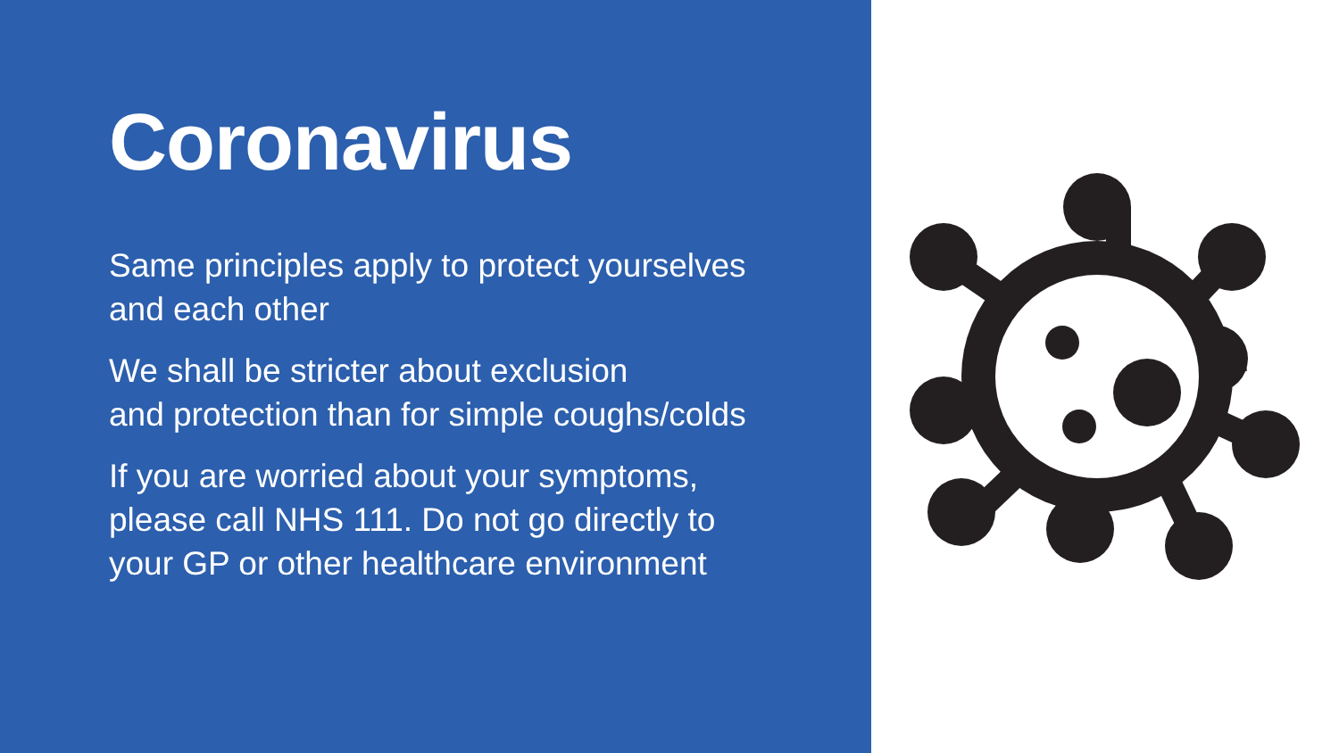Coronavirus
Same principles apply to protect yourselves
and each other
We shall be stricter about exclusion
and protection than for simple coughs/colds
If you are worried about your symptoms,
please call NHS 111. Do not go directly to
your GP or other healthcare environment